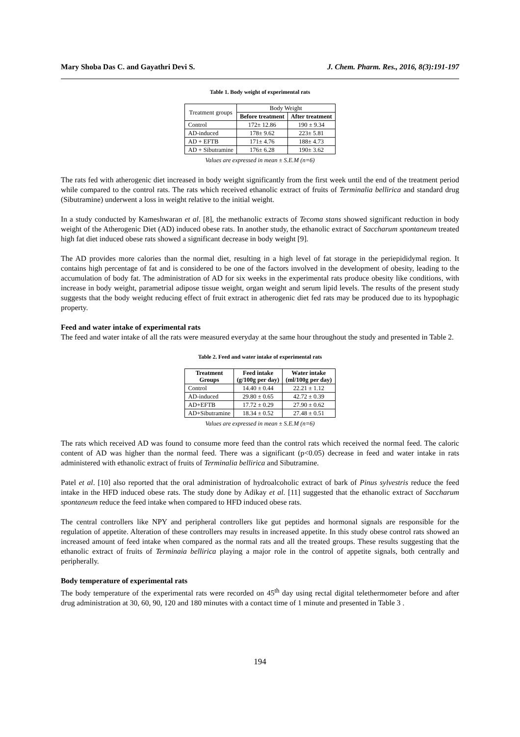Mary Shoba Das C. and Gayathri Devi S. J. Chem. Pharm. Res., 2016, 8(3):191-197
Table 1. Body weight of experimental rats
| Treatment groups | Body Weight | |
| | Before treatment | After treatment |
| Control | 172± 12.86 | 190 ± 9.34 |
| AD-induced | 178± 9.62 | 223± 5.81 |
| AD + EFTB | 171± 4.76 | 188± 4.73 |
| AD + Sibutramine | 176± 6.28 | 190± 3.62 |
Values are expressed in mean ± S.E.M (n=6)
The rats fed with atherogenic diet increased in body weight significantly from the first week until the end of the treatment period while compared to the control rats. The rats which received ethanolic extract of fruits of Terminalia bellirica and standard drug (Sibutramine) underwent a loss in weight relative to the initial weight.
In a study conducted by Kameshwaran et al. [8], the methanolic extracts of Tecoma stans showed significant reduction in body weight of the Atherogenic Diet (AD) induced obese rats. In another study, the ethanolic extract of Saccharum spontaneum treated high fat diet induced obese rats showed a significant decrease in body weight [9].
The AD provides more calories than the normal diet, resulting in a high level of fat storage in the periepididymal region. It contains high percentage of fat and is considered to be one of the factors involved in the development of obesity, leading to the accumulation of body fat. The administration of AD for six weeks in the experimental rats produce obesity like conditions, with increase in body weight, parametrial adipose tissue weight, organ weight and serum lipid levels. The results of the present study suggests that the body weight reducing effect of fruit extract in atherogenic diet fed rats may be produced due to its hypophagic property.
Feed and water intake of experimental rats
The feed and water intake of all the rats were measured everyday at the same hour throughout the study and presented in Table 2.
Table 2. Feed and water intake of experimental rats
| Treatment Groups | Feed intake (g/100g per day) | Water intake (ml/100g per day) |
| --- | --- | --- |
| Control | 14.40 ± 0.44 | 22.21 ± 1.12 |
| AD-induced | 29.80 ± 0.65 | 42.72 ± 0.39 |
| AD+EFTB | 17.72 ± 0.29 | 27.90 ± 0.62 |
| AD+Sibutramine | 18.34 ± 0.52 | 27.48 ± 0.51 |
Values are expressed in mean ± S.E.M (n=6)
The rats which received AD was found to consume more feed than the control rats which received the normal feed. The caloric content of AD was higher than the normal feed. There was a significant (p<0.05) decrease in feed and water intake in rats administered with ethanolic extract of fruits of Terminalia bellirica and Sibutramine.
Patel et al. [10] also reported that the oral administration of hydroalcoholic extract of bark of Pinus sylvestris reduce the feed intake in the HFD induced obese rats. The study done by Adikay et al. [11] suggested that the ethanolic extract of Saccharum spontaneum reduce the feed intake when compared to HFD induced obese rats.
The central controllers like NPY and peripheral controllers like gut peptides and hormonal signals are responsible for the regulation of appetite. Alteration of these controllers may results in increased appetite. In this study obese control rats showed an increased amount of feed intake when compared as the normal rats and all the treated groups. These results suggesting that the ethanolic extract of fruits of Terminaia bellirica playing a major role in the control of appetite signals, both centrally and peripherally.
Body temperature of experimental rats
The body temperature of the experimental rats were recorded on 45<sup>th</sup> day using rectal digital telethermometer before and after drug administration at 30, 60, 90, 120 and 180 minutes with a contact time of 1 minute and presented in Table 3 .
194